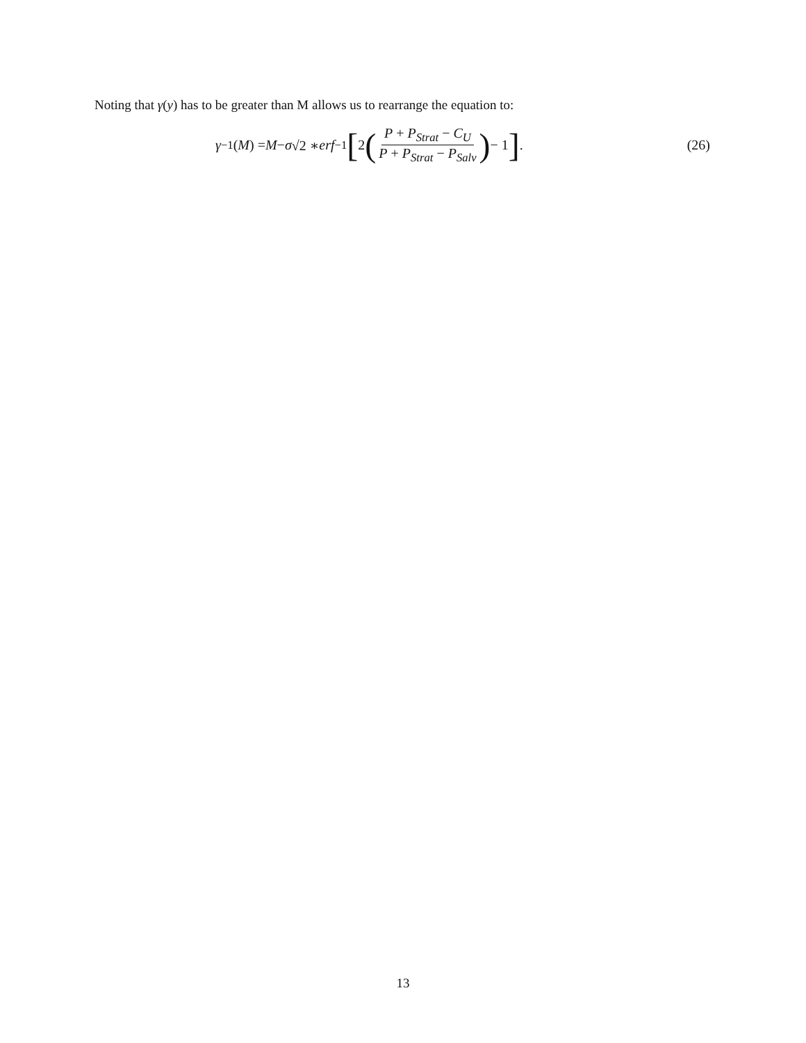Noting that γ(y) has to be greater than M allows us to rearrange the equation to:
γ<sup>−1</sup>(M) = M − σ √2 ∗ erf<sup>−1</sup> [2 (P + P<sub>Strat</sub> − C<sub>U</sub> P + P<sub>Strat</sub> − P<sub>Salv</sub>) − 1].
(26)
13